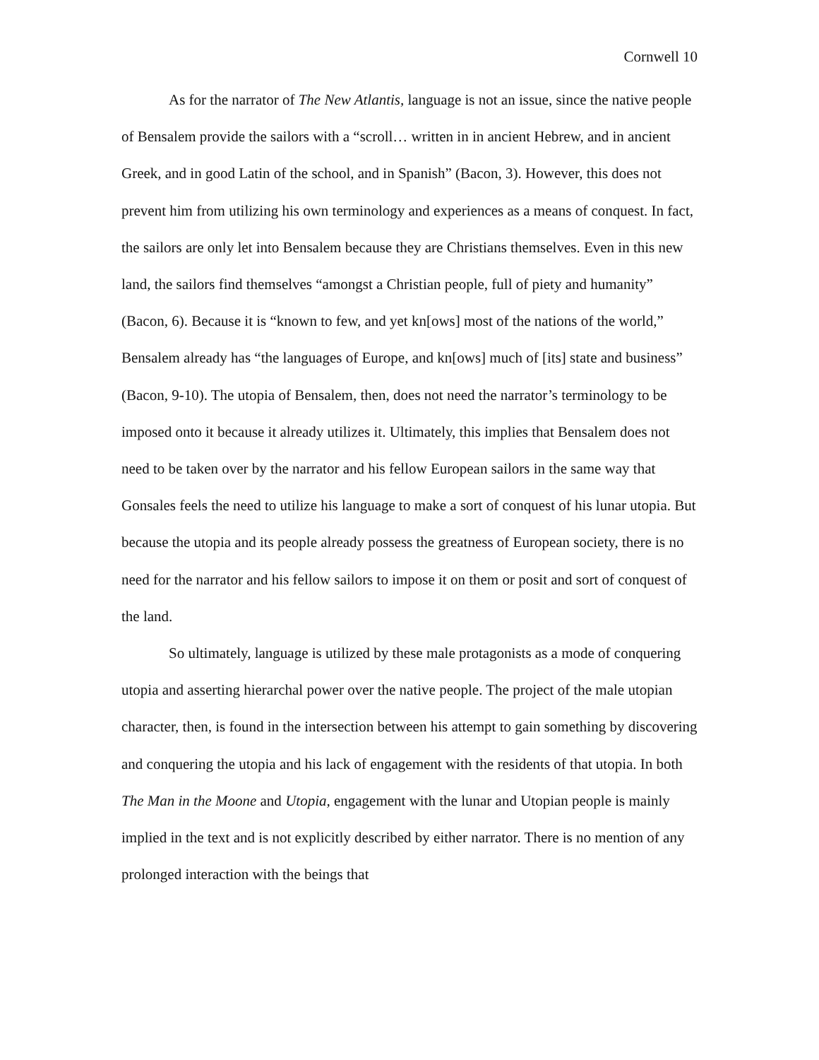Cornwell 10
As for the narrator of The New Atlantis, language is not an issue, since the native people of Bensalem provide the sailors with a “scroll… written in in ancient Hebrew, and in ancient Greek, and in good Latin of the school, and in Spanish” (Bacon, 3). However, this does not prevent him from utilizing his own terminology and experiences as a means of conquest. In fact, the sailors are only let into Bensalem because they are Christians themselves. Even in this new land, the sailors find themselves “amongst a Christian people, full of piety and humanity” (Bacon, 6). Because it is “known to few, and yet kn[ows] most of the nations of the world,” Bensalem already has “the languages of Europe, and kn[ows] much of [its] state and business” (Bacon, 9-10). The utopia of Bensalem, then, does not need the narrator’s terminology to be imposed onto it because it already utilizes it. Ultimately, this implies that Bensalem does not need to be taken over by the narrator and his fellow European sailors in the same way that Gonsales feels the need to utilize his language to make a sort of conquest of his lunar utopia. But because the utopia and its people already possess the greatness of European society, there is no need for the narrator and his fellow sailors to impose it on them or posit and sort of conquest of the land.
So ultimately, language is utilized by these male protagonists as a mode of conquering utopia and asserting hierarchal power over the native people. The project of the male utopian character, then, is found in the intersection between his attempt to gain something by discovering and conquering the utopia and his lack of engagement with the residents of that utopia. In both The Man in the Moone and Utopia, engagement with the lunar and Utopian people is mainly implied in the text and is not explicitly described by either narrator. There is no mention of any prolonged interaction with the beings that